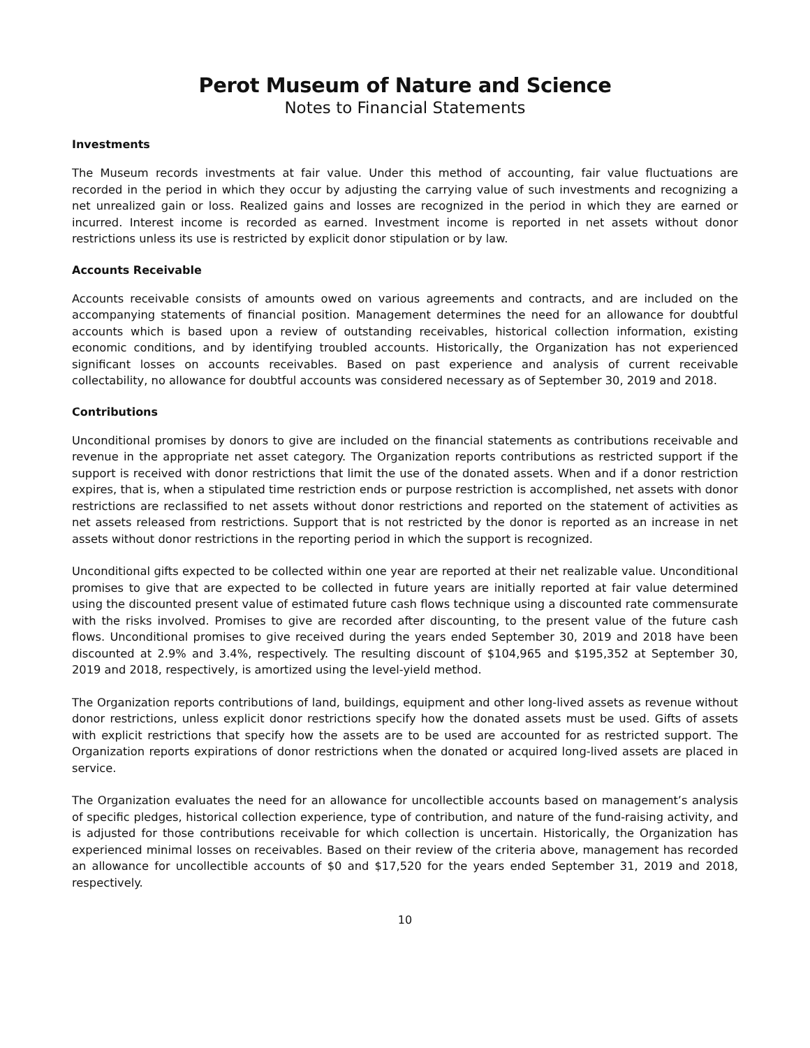Perot Museum of Nature and Science
Notes to Financial Statements
Investments
The Museum records investments at fair value. Under this method of accounting, fair value fluctuations are recorded in the period in which they occur by adjusting the carrying value of such investments and recognizing a net unrealized gain or loss. Realized gains and losses are recognized in the period in which they are earned or incurred. Interest income is recorded as earned. Investment income is reported in net assets without donor restrictions unless its use is restricted by explicit donor stipulation or by law.
Accounts Receivable
Accounts receivable consists of amounts owed on various agreements and contracts, and are included on the accompanying statements of financial position. Management determines the need for an allowance for doubtful accounts which is based upon a review of outstanding receivables, historical collection information, existing economic conditions, and by identifying troubled accounts. Historically, the Organization has not experienced significant losses on accounts receivables. Based on past experience and analysis of current receivable collectability, no allowance for doubtful accounts was considered necessary as of September 30, 2019 and 2018.
Contributions
Unconditional promises by donors to give are included on the financial statements as contributions receivable and revenue in the appropriate net asset category. The Organization reports contributions as restricted support if the support is received with donor restrictions that limit the use of the donated assets. When and if a donor restriction expires, that is, when a stipulated time restriction ends or purpose restriction is accomplished, net assets with donor restrictions are reclassified to net assets without donor restrictions and reported on the statement of activities as net assets released from restrictions. Support that is not restricted by the donor is reported as an increase in net assets without donor restrictions in the reporting period in which the support is recognized.
Unconditional gifts expected to be collected within one year are reported at their net realizable value. Unconditional promises to give that are expected to be collected in future years are initially reported at fair value determined using the discounted present value of estimated future cash flows technique using a discounted rate commensurate with the risks involved. Promises to give are recorded after discounting, to the present value of the future cash flows. Unconditional promises to give received during the years ended September 30, 2019 and 2018 have been discounted at 2.9% and 3.4%, respectively. The resulting discount of $104,965 and $195,352 at September 30, 2019 and 2018, respectively, is amortized using the level-yield method.
The Organization reports contributions of land, buildings, equipment and other long-lived assets as revenue without donor restrictions, unless explicit donor restrictions specify how the donated assets must be used. Gifts of assets with explicit restrictions that specify how the assets are to be used are accounted for as restricted support. The Organization reports expirations of donor restrictions when the donated or acquired long-lived assets are placed in service.
The Organization evaluates the need for an allowance for uncollectible accounts based on management’s analysis of specific pledges, historical collection experience, type of contribution, and nature of the fund-raising activity, and is adjusted for those contributions receivable for which collection is uncertain. Historically, the Organization has experienced minimal losses on receivables. Based on their review of the criteria above, management has recorded an allowance for uncollectible accounts of $0 and $17,520 for the years ended September 31, 2019 and 2018, respectively.
10